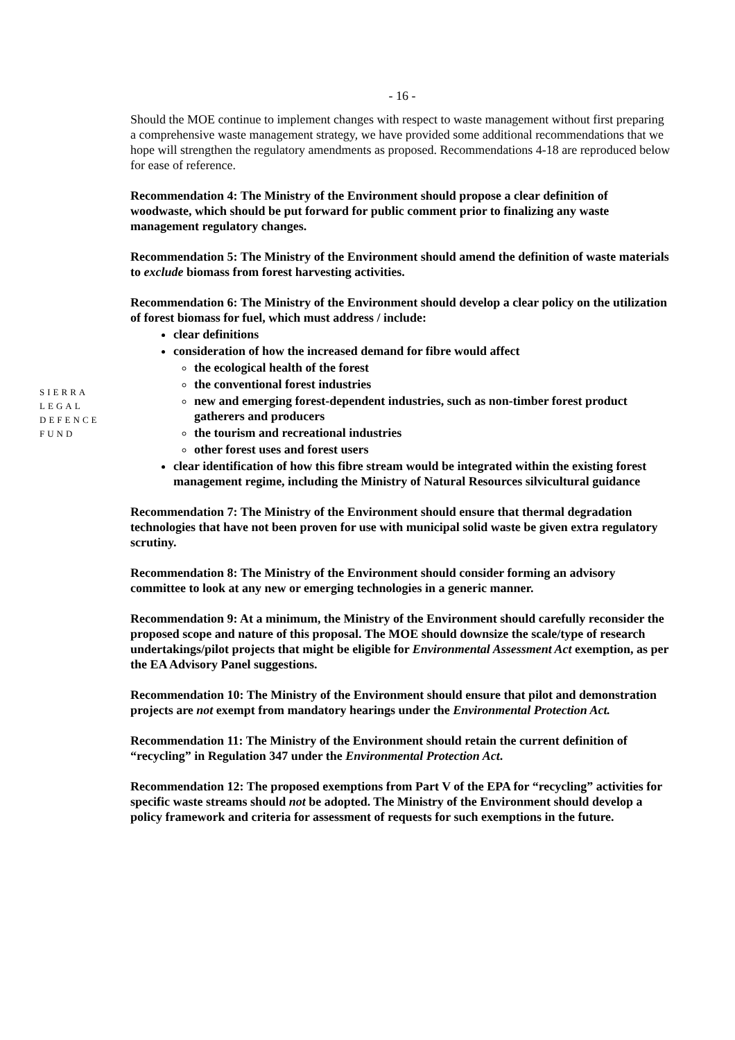- 16 -
SIERRA
LEGAL
DEFENCE
FUND
Should the MOE continue to implement changes with respect to waste management without first preparing a comprehensive waste management strategy, we have provided some additional recommendations that we hope will strengthen the regulatory amendments as proposed. Recommendations 4-18 are reproduced below for ease of reference.
Recommendation 4: The Ministry of the Environment should propose a clear definition of woodwaste, which should be put forward for public comment prior to finalizing any waste management regulatory changes.
Recommendation 5: The Ministry of the Environment should amend the definition of waste materials to exclude biomass from forest harvesting activities.
Recommendation 6: The Ministry of the Environment should develop a clear policy on the utilization of forest biomass for fuel, which must address / include:
clear definitions
consideration of how the increased demand for fibre would affect
the ecological health of the forest
the conventional forest industries
new and emerging forest-dependent industries, such as non-timber forest product gatherers and producers
the tourism and recreational industries
other forest uses and forest users
clear identification of how this fibre stream would be integrated within the existing forest management regime, including the Ministry of Natural Resources silvicultural guidance
Recommendation 7: The Ministry of the Environment should ensure that thermal degradation technologies that have not been proven for use with municipal solid waste be given extra regulatory scrutiny.
Recommendation 8: The Ministry of the Environment should consider forming an advisory committee to look at any new or emerging technologies in a generic manner.
Recommendation 9: At a minimum, the Ministry of the Environment should carefully reconsider the proposed scope and nature of this proposal. The MOE should downsize the scale/type of research undertakings/pilot projects that might be eligible for Environmental Assessment Act exemption, as per the EA Advisory Panel suggestions.
Recommendation 10: The Ministry of the Environment should ensure that pilot and demonstration projects are not exempt from mandatory hearings under the Environmental Protection Act.
Recommendation 11: The Ministry of the Environment should retain the current definition of “recycling” in Regulation 347 under the Environmental Protection Act.
Recommendation 12: The proposed exemptions from Part V of the EPA for “recycling” activities for specific waste streams should not be adopted. The Ministry of the Environment should develop a policy framework and criteria for assessment of requests for such exemptions in the future.